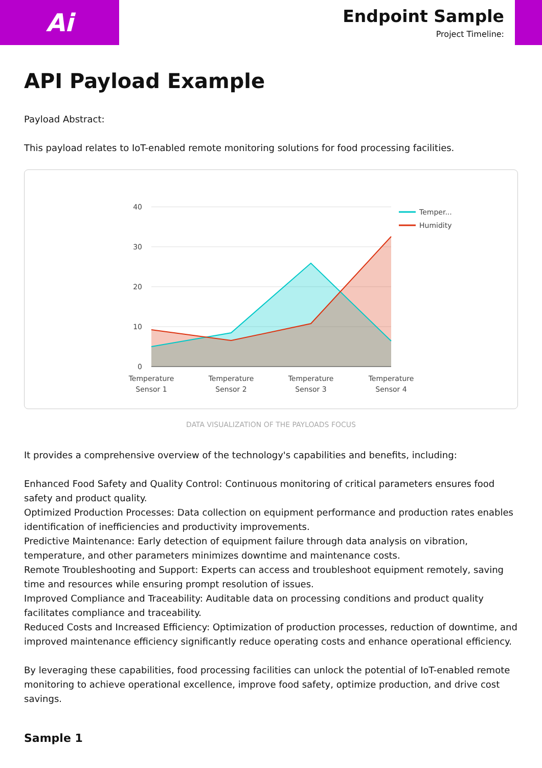Ai
Endpoint Sample
Project Timeline:
API Payload Example
Payload Abstract:
This payload relates to IoT-enabled remote monitoring solutions for food processing facilities.
40
30
20
10
0
Temperature
Sensor 1
Temperature
Sensor 2
Temperature
Sensor 3
Temperature
Sensor 4
Temper...
Humidity
DATA VISUALIZATION OF THE PAYLOADS FOCUS
It provides a comprehensive overview of the technology's capabilities and benefits, including:
Enhanced Food Safety and Quality Control: Continuous monitoring of critical parameters ensures food safety and product quality.
Optimized Production Processes: Data collection on equipment performance and production rates enables identification of inefficiencies and productivity improvements.
Predictive Maintenance: Early detection of equipment failure through data analysis on vibration, temperature, and other parameters minimizes downtime and maintenance costs.
Remote Troubleshooting and Support: Experts can access and troubleshoot equipment remotely, saving time and resources while ensuring prompt resolution of issues.
Improved Compliance and Traceability: Auditable data on processing conditions and product quality facilitates compliance and traceability.
Reduced Costs and Increased Efficiency: Optimization of production processes, reduction of downtime, and improved maintenance efficiency significantly reduce operating costs and enhance operational efficiency.
By leveraging these capabilities, food processing facilities can unlock the potential of IoT-enabled remote monitoring to achieve operational excellence, improve food safety, optimize production, and drive cost savings.
Sample 1